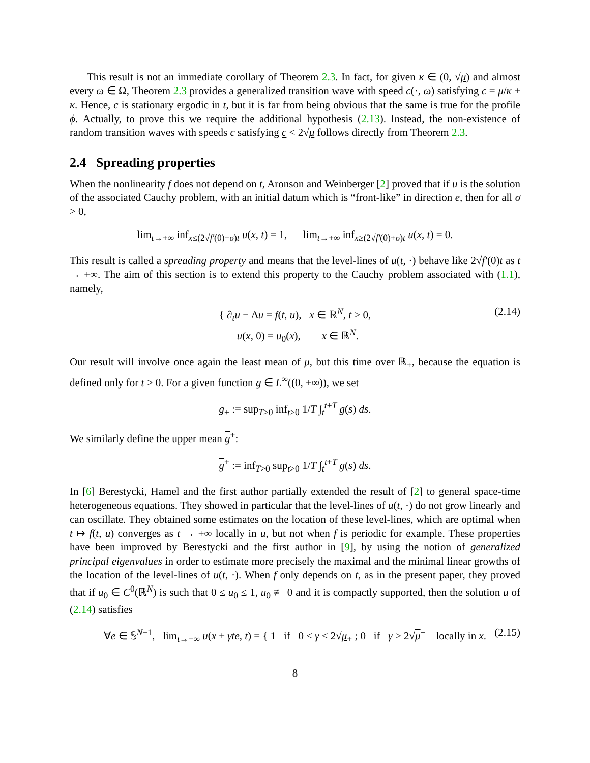This result is not an immediate corollary of Theorem 2.3. In fact, for given κ ∈ (0, √μ) and almost every ω ∈ Ω, Theorem 2.3 provides a generalized transition wave with speed c(·, ω) satisfying c = μ/κ + κ. Hence, c is stationary ergodic in t, but it is far from being obvious that the same is true for the profile ϕ. Actually, to prove this we require the additional hypothesis (2.13). Instead, the non-existence of random transition waves with speeds c satisfying c < 2√μ follows directly from Theorem 2.3.
2.4 Spreading properties
When the nonlinearity f does not depend on t, Aronson and Weinberger [2] proved that if u is the solution of the associated Cauchy problem, with an initial datum which is “front-like” in direction e, then for all σ > 0,
lim<sub>t→+∞</sub> inf<sub>x≤(2√f′(0)−σ)t</sub> u(x, t) = 1, lim<sub>t→+∞</sub> inf<sub>x≥(2√f′(0)+σ)t</sub> u(x, t) = 0.
This result is called a spreading property and means that the level-lines of u(t, ·) behave like 2√f′(0)t as t → +∞. The aim of this section is to extend this property to the Cauchy problem associated with (1.1), namely,
{ ∂<sub>t</sub>u − Δu = f(t, u), x ∈ ℝ<sup>N</sup>, t > 0,
u(x, 0) = u<sub>0</sub>(x), x ∈ ℝ<sup>N</sup>.
(2.14)
Our result will involve once again the least mean of μ, but this time over ℝ<sub>+</sub>, because the equation is defined only for t > 0. For a given function g ∈ L<sup>∞</sup>((0, +∞)), we set
g<sub>+</sub> := sup<sub>T>0</sub> inf<sub>t>0</sub> 1/T ∫<sub>t</sub><sup>t+T</sup> g(s) ds.
We similarly define the upper mean g<sup>+</sup>:
g<sup>+</sup> := inf<sub>T>0</sub> sup<sub>t>0</sub> 1/T ∫<sub>t</sub><sup>t+T</sup> g(s) ds.
In [6] Berestycki, Hamel and the first author partially extended the result of [2] to general space-time heterogeneous equations. They showed in particular that the level-lines of u(t, ·) do not grow linearly and can oscillate. They obtained some estimates on the location of these level-lines, which are optimal when t ↦ f(t, u) converges as t → +∞ locally in u, but not when f is periodic for example. These properties have been improved by Berestycki and the first author in [9], by using the notion of generalized principal eigenvalues in order to estimate more precisely the maximal and the minimal linear growths of the location of the level-lines of u(t, ·). When f only depends on t, as in the present paper, they proved that if u<sub>0</sub> ∈ C<sup>0</sup>(ℝ<sup>N</sup>) is such that 0 ≤ u<sub>0</sub> ≤ 1, u<sub>0</sub> ≢ 0 and it is compactly supported, then the solution u of (2.14) satisfies
∀e ∈ 𝕊<sup>N−1</sup>, lim<sub>t→+∞</sub> u(x + γte, t) = { 1 if 0 ≤ γ < 2√μ<sub>+</sub> ; 0 if γ > 2√μ<sup>+</sup> locally in x. (2.15)
8